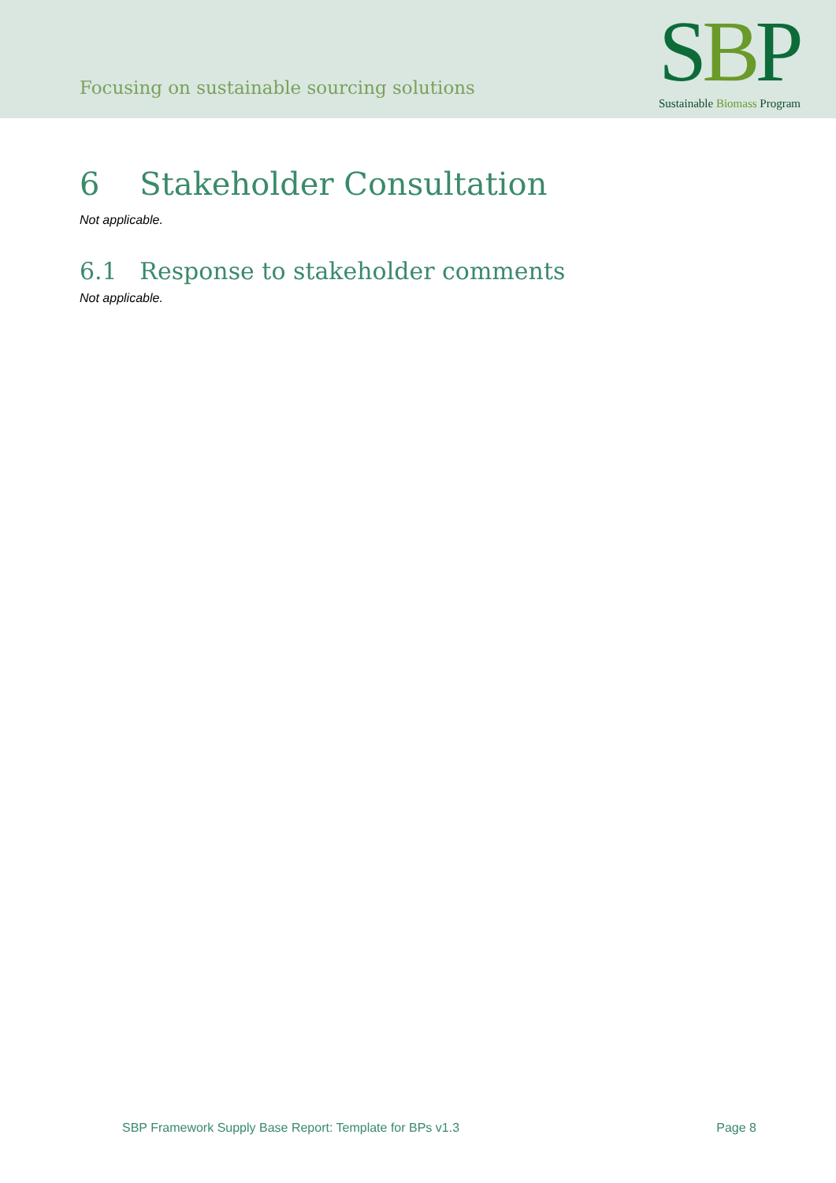Focusing on sustainable sourcing solutions
SBP
Sustainable Biomass Program
6 Stakeholder Consultation
Not applicable.
6.1 Response to stakeholder comments
Not applicable.
SBP Framework Supply Base Report: Template for BPs v1.3 Page 8